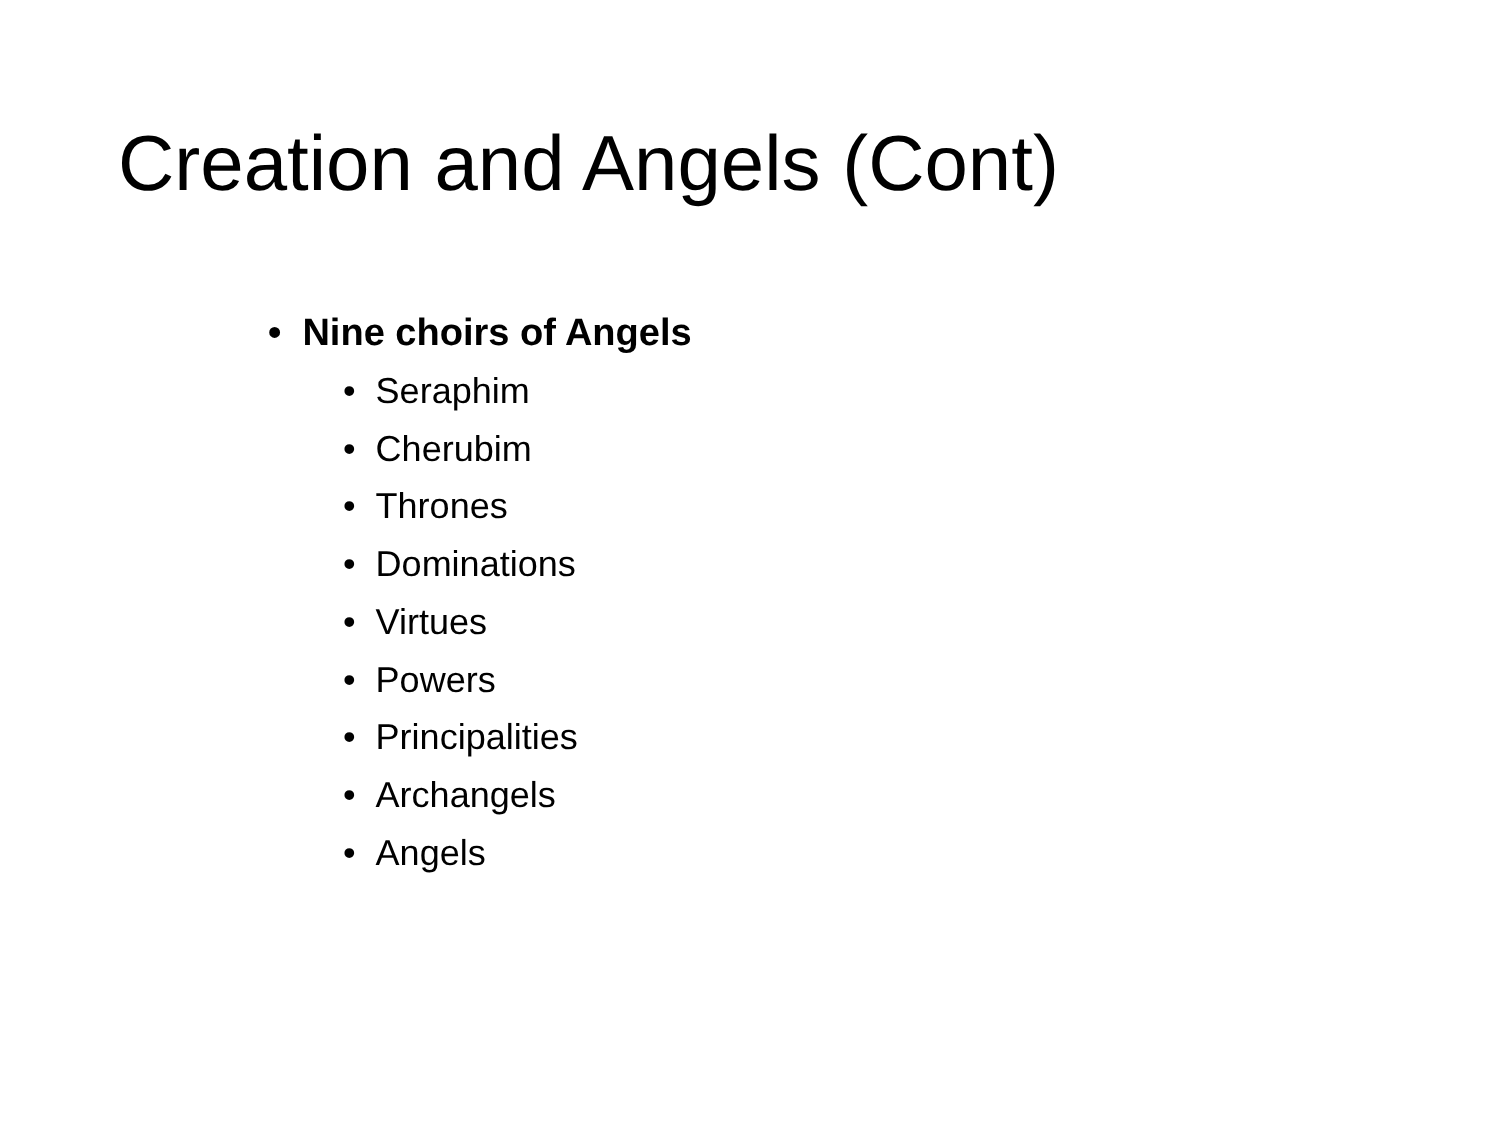Creation and Angels (Cont)
• Nine choirs of Angels
• Seraphim
• Cherubim
• Thrones
• Dominations
• Virtues
• Powers
• Principalities
• Archangels
• Angels